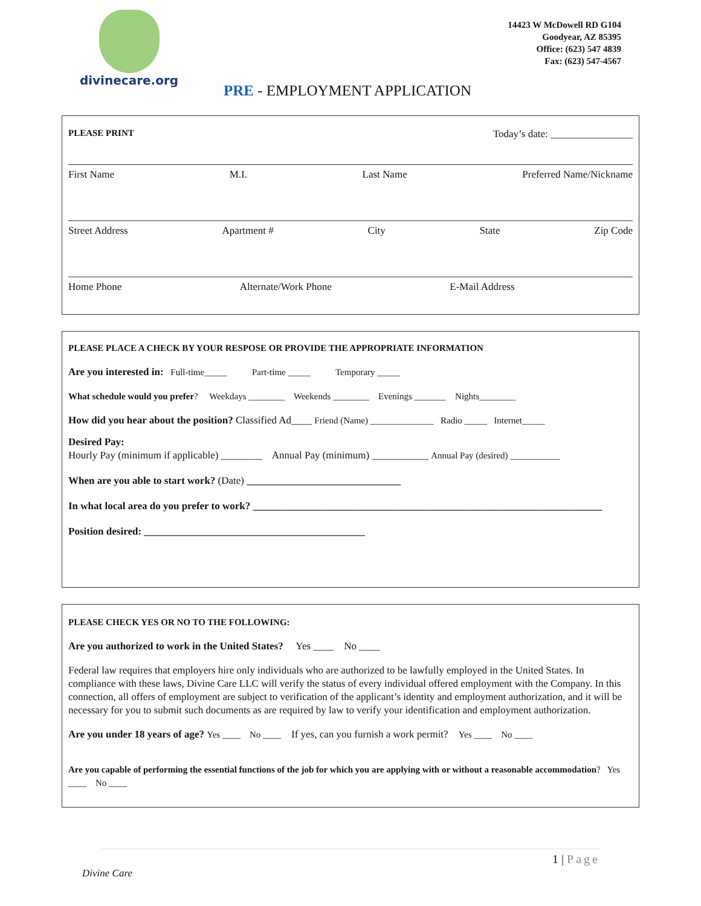divinecare.org
14423 W McDowell RD G104
Goodyear, AZ 85395
Office: (623) 547 4839
Fax: (623) 547-4567
PRE - EMPLOYMENT APPLICATION
PLEASE PRINT Today’s date: ________________
First Name M.I. Last Name Preferred Name/Nickname
Street Address Apartment # City State Zip Code
Home Phone Alternate/Work Phone E-Mail Address
PLEASE PLACE A CHECK BY YOUR RESPOSE OR PROVIDE THE APPROPRIATE INFORMATION
Are you interested in: Full-time_____ Part-time _____ Temporary _____
What schedule would you prefer? Weekdays ________ Weekends ________ Evenings _______ Nights________
How did you hear about the position? Classified Ad____ Friend (Name) ______________ Radio _____ Internet_____
Desired Pay:
Hourly Pay (minimum if applicable) ________ Annual Pay (minimum) ___________ Annual Pay (desired) ___________
When are you able to start work? (Date) ______________________________
In what local area do you prefer to work? ____________________________________________________________________
Position desired: ___________________________________________
PLEASE CHECK YES OR NO TO THE FOLLOWING:
Are you authorized to work in the United States? Yes ____ No ____
Federal law requires that employers hire only individuals who are authorized to be lawfully employed in the United States. In compliance with these laws, Divine Care LLC will verify the status of every individual offered employment with the Company. In this connection, all offers of employment are subject to verification of the applicant’s identity and employment authorization, and it will be necessary for you to submit such documents as are required by law to verify your identification and employment authorization.
Are you under 18 years of age? Yes ____ No ____ If yes, can you furnish a work permit? Yes ____ No ____
Are you capable of performing the essential functions of the job for which you are applying with or without a reasonable accommodation? Yes ____ No ____
1 | Page
Divine Care